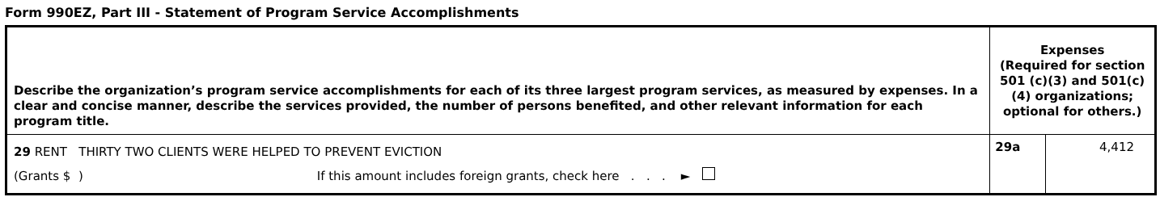Form 990EZ, Part III - Statement of Program Service Accomplishments
| Describe the organization’s program service accomplishments for each of its three largest program services, as measured by expenses. In a clear and concise manner, describe the services provided, the number of persons benefited, and other relevant information for each program title. | Expenses (Required for section 501 (c)(3) and 501(c)(4) organizations; optional for others.) | |
| --- | --- | --- |
| 29 RENT THIRTY TWO CLIENTS WERE HELPED TO PREVENT EVICTION (Grants $ ) If this amount includes foreign grants, check here . . . ► | 29a | 4,412 |